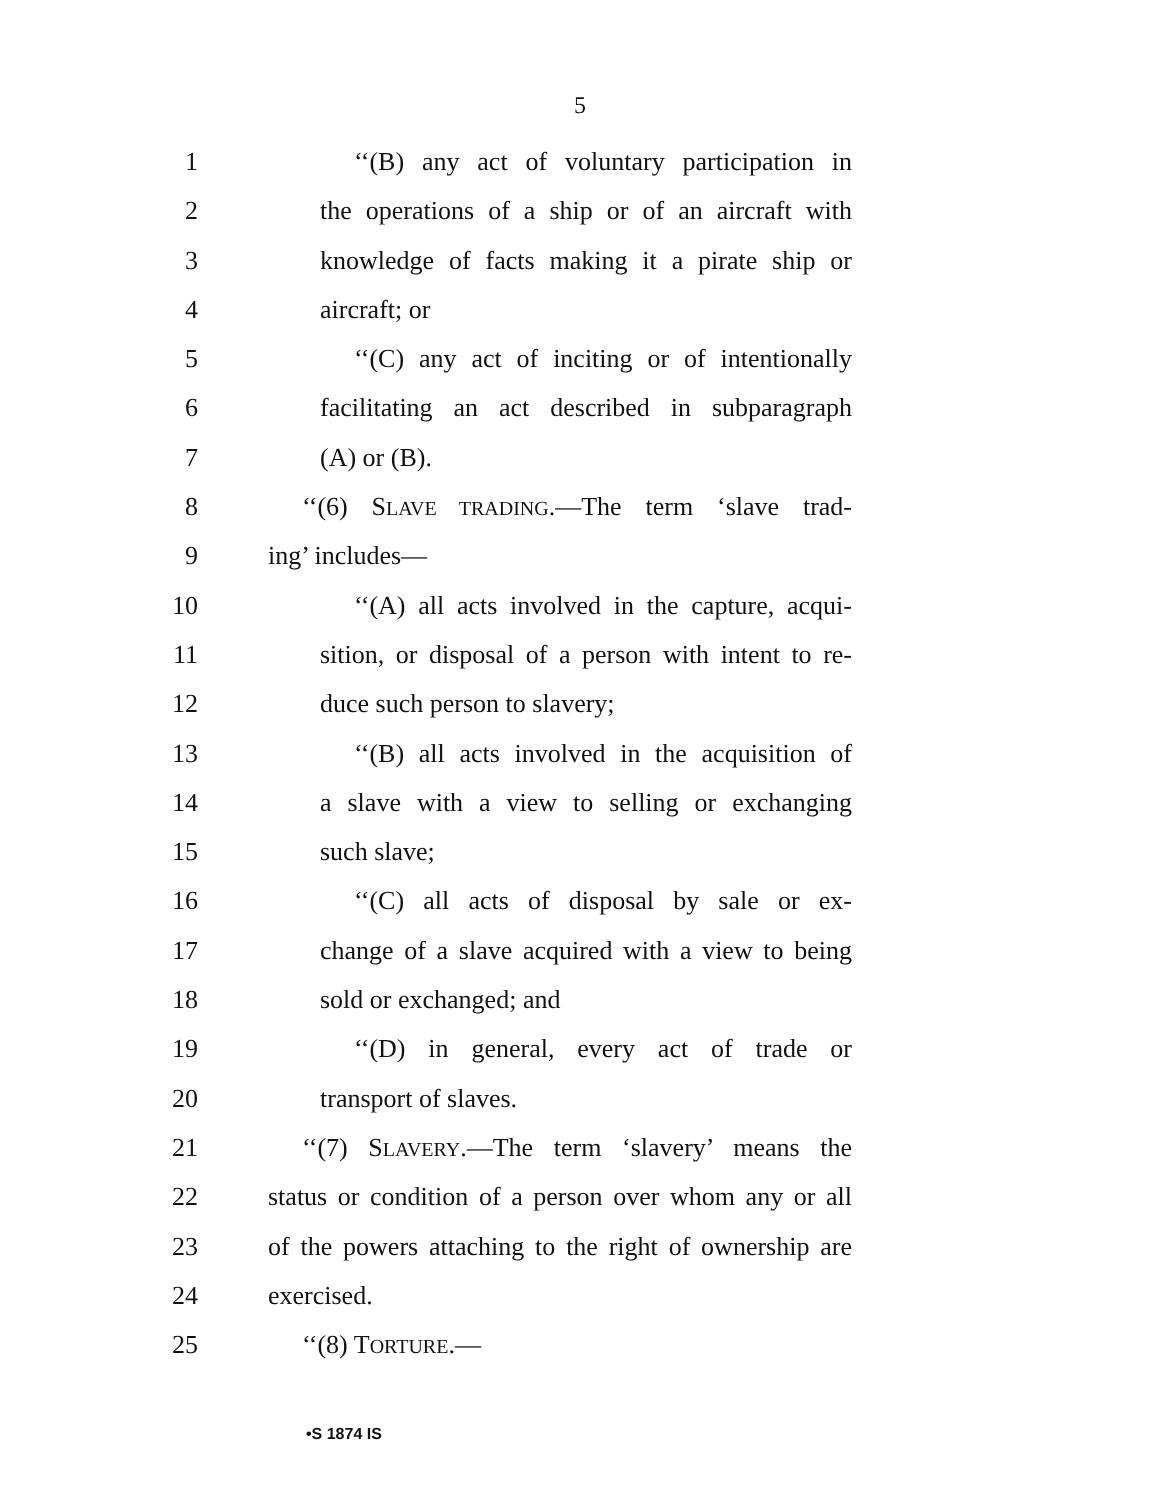5
1 ‘‘(B) any act of voluntary participation in
2 the operations of a ship or of an aircraft with
3 knowledge of facts making it a pirate ship or
4 aircraft; or
5 ‘‘(C) any act of inciting or of intentionally
6 facilitating an act described in subparagraph
7 (A) or (B).
8 ‘‘(6) SLAVE TRADING.—The term ‘slave trad-
9 ing’ includes—
10 ‘‘(A) all acts involved in the capture, acqui-
11 sition, or disposal of a person with intent to re-
12 duce such person to slavery;
13 ‘‘(B) all acts involved in the acquisition of
14 a slave with a view to selling or exchanging
15 such slave;
16 ‘‘(C) all acts of disposal by sale or ex-
17 change of a slave acquired with a view to being
18 sold or exchanged; and
19 ‘‘(D) in general, every act of trade or
20 transport of slaves.
21 ‘‘(7) SLAVERY.—The term ‘slavery’ means the
22 status or condition of a person over whom any or all
23 of the powers attaching to the right of ownership are
24 exercised.
25 ‘‘(8) TORTURE.—
•S 1874 IS